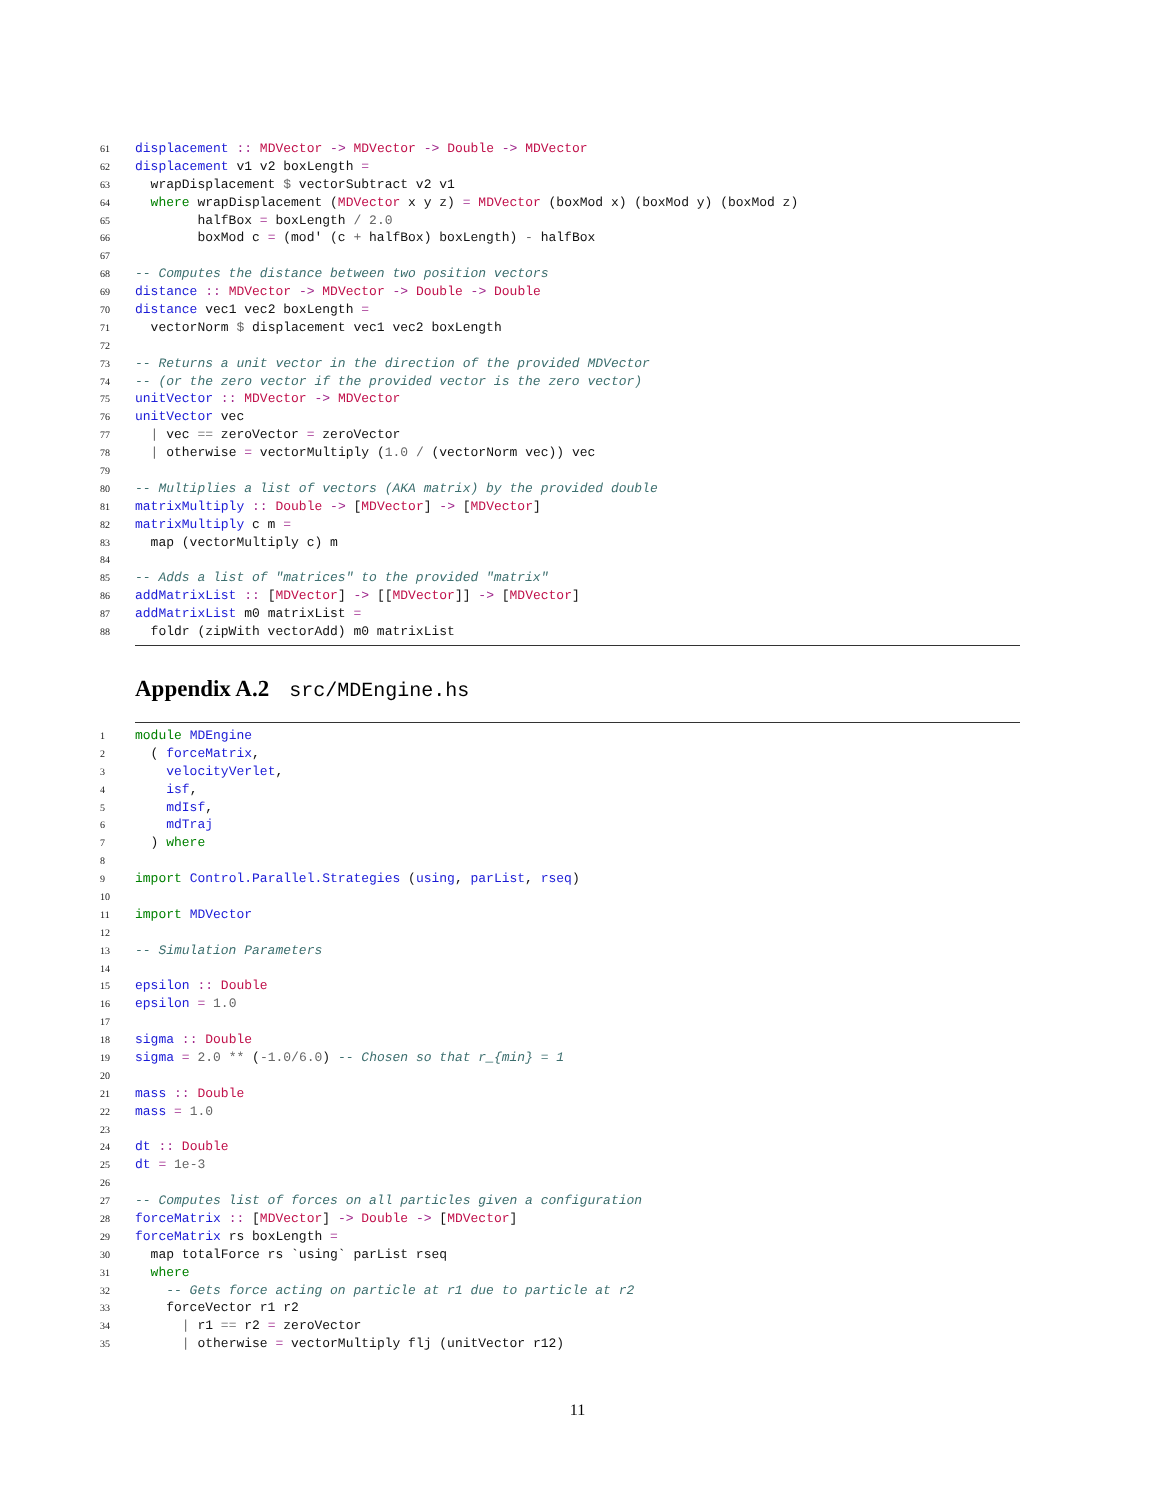61 displacement :: MDVector -> MDVector -> Double -> MDVector
62 displacement v1 v2 boxLength =
63 wrapDisplacement $ vectorSubtract v2 v1
64 where wrapDisplacement (MDVector x y z) = MDVector (boxMod x) (boxMod y) (boxMod z)
65 halfBox = boxLength / 2.0
66 boxMod c = (mod' (c + halfBox) boxLength) - halfBox
67
68 -- Computes the distance between two position vectors
69 distance :: MDVector -> MDVector -> Double -> Double
70 distance vec1 vec2 boxLength =
71 vectorNorm $ displacement vec1 vec2 boxLength
72
73 -- Returns a unit vector in the direction of the provided MDVector
74 -- (or the zero vector if the provided vector is the zero vector)
75 unitVector :: MDVector -> MDVector
76 unitVector vec
77 | vec == zeroVector = zeroVector
78 | otherwise = vectorMultiply (1.0 / (vectorNorm vec)) vec
79
80 -- Multiplies a list of vectors (AKA matrix) by the provided double
81 matrixMultiply :: Double -> [MDVector] -> [MDVector]
82 matrixMultiply c m =
83 map (vectorMultiply c) m
84
85 -- Adds a list of "matrices" to the provided "matrix"
86 addMatrixList :: [MDVector] -> [[MDVector]] -> [MDVector]
87 addMatrixList m0 matrixList =
88 foldr (zipWith vectorAdd) m0 matrixList
Appendix A.2 src/MDEngine.hs
1 module MDEngine
2 ( forceMatrix,
3 velocityVerlet,
4 isf,
5 mdIsf,
6 mdTraj
7 ) where
8
9 import Control.Parallel.Strategies (using, parList, rseq)
10
11 import MDVector
12
13 -- Simulation Parameters
14
15 epsilon :: Double
16 epsilon = 1.0
17
18 sigma :: Double
19 sigma = 2.0 ** (-1.0/6.0) -- Chosen so that r_{min} = 1
20
21 mass :: Double
22 mass = 1.0
23
24 dt :: Double
25 dt = 1e-3
26
27 -- Computes list of forces on all particles given a configuration
28 forceMatrix :: [MDVector] -> Double -> [MDVector]
29 forceMatrix rs boxLength =
30 map totalForce rs `using` parList rseq
31 where
32 -- Gets force acting on particle at r1 due to particle at r2
33 forceVector r1 r2
34 | r1 == r2 = zeroVector
35 | otherwise = vectorMultiply flj (unitVector r12)
11